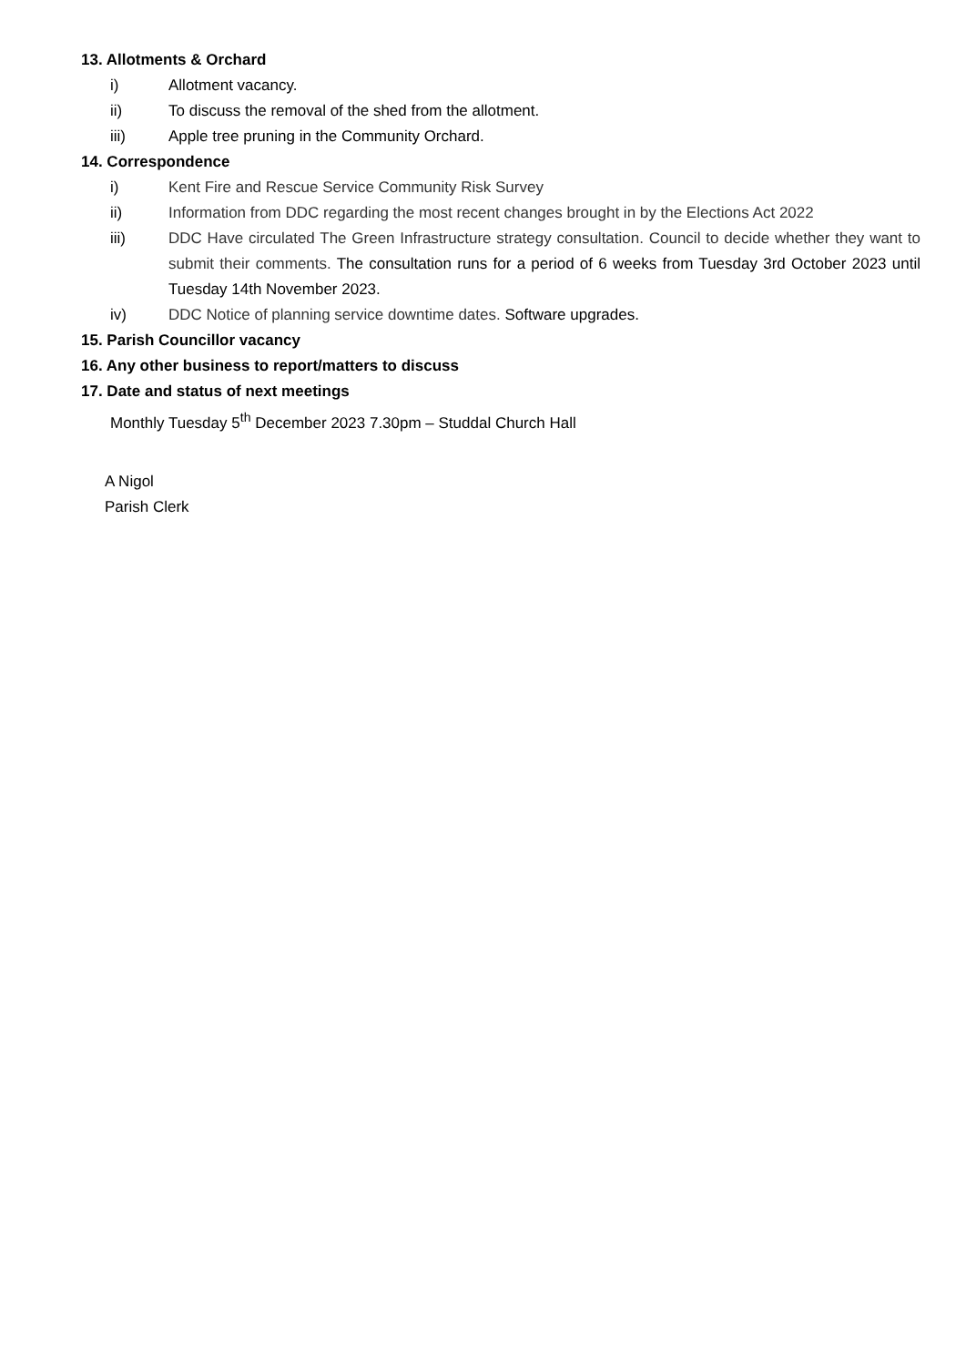13. Allotments & Orchard
i) Allotment vacancy.
ii) To discuss the removal of the shed from the allotment.
iii) Apple tree pruning in the Community Orchard.
14. Correspondence
i) Kent Fire and Rescue Service Community Risk Survey
ii) Information from DDC regarding the most recent changes brought in by the Elections Act 2022
iii) DDC Have circulated The Green Infrastructure strategy consultation. Council to decide whether they want to submit their comments. The consultation runs for a period of 6 weeks from Tuesday 3rd October 2023 until Tuesday 14th November 2023.
iv) DDC Notice of planning service downtime dates. Software upgrades.
15. Parish Councillor vacancy
16. Any other business to report/matters to discuss
17. Date and status of next meetings
Monthly Tuesday 5<sup>th</sup> December 2023 7.30pm – Studdal Church Hall
A Nigol
Parish Clerk